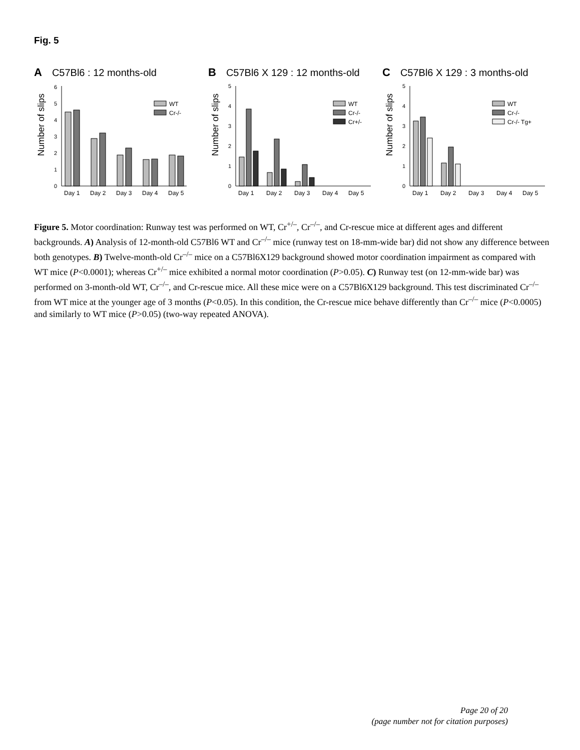Fig. 5
A C57Bl6 : 12 months-old
Number of slips
0
1
2
3
4
5
6
Day 1
Day 2
Day 3
Day 4
Day 5
WT
Cr-/-
B C57Bl6 X 129 : 12 months-old
Number of slips
0
1
2
3
4
5
Day 1
Day 2
Day 3
Day 4
Day 5
WT
Cr-/-
Cr+/-
C C57Bl6 X 129 : 3 months-old
Number of slips
0
1
2
3
4
5
Day 1
Day 2
Day 3
Day 4
Day 5
WT
Cr-/-
Cr-/- Tg+
Figure 5. Motor coordination: Runway test was performed on WT, Cr<sup>+/–</sup>, Cr<sup>–/–</sup>, and Cr-rescue mice at different ages and different backgrounds. A) Analysis of 12-month-old C57Bl6 WT and Cr<sup>–/–</sup> mice (runway test on 18-mm-wide bar) did not show any difference between both genotypes. B) Twelve-month-old Cr<sup>–/–</sup> mice on a C57Bl6X129 background showed motor coordination impairment as compared with WT mice (P<0.0001); whereas Cr<sup>+/–</sup> mice exhibited a normal motor coordination (P>0.05). C) Runway test (on 12-mm-wide bar) was performed on 3-month-old WT, Cr<sup>–/–</sup>, and Cr-rescue mice. All these mice were on a C57Bl6X129 background. This test discriminated Cr<sup>–/–</sup> from WT mice at the younger age of 3 months (P<0.05). In this condition, the Cr-rescue mice behave differently than Cr<sup>–/–</sup> mice (P<0.0005) and similarly to WT mice (P>0.05) (two-way repeated ANOVA).
Page 20 of 20
(page number not for citation purposes)